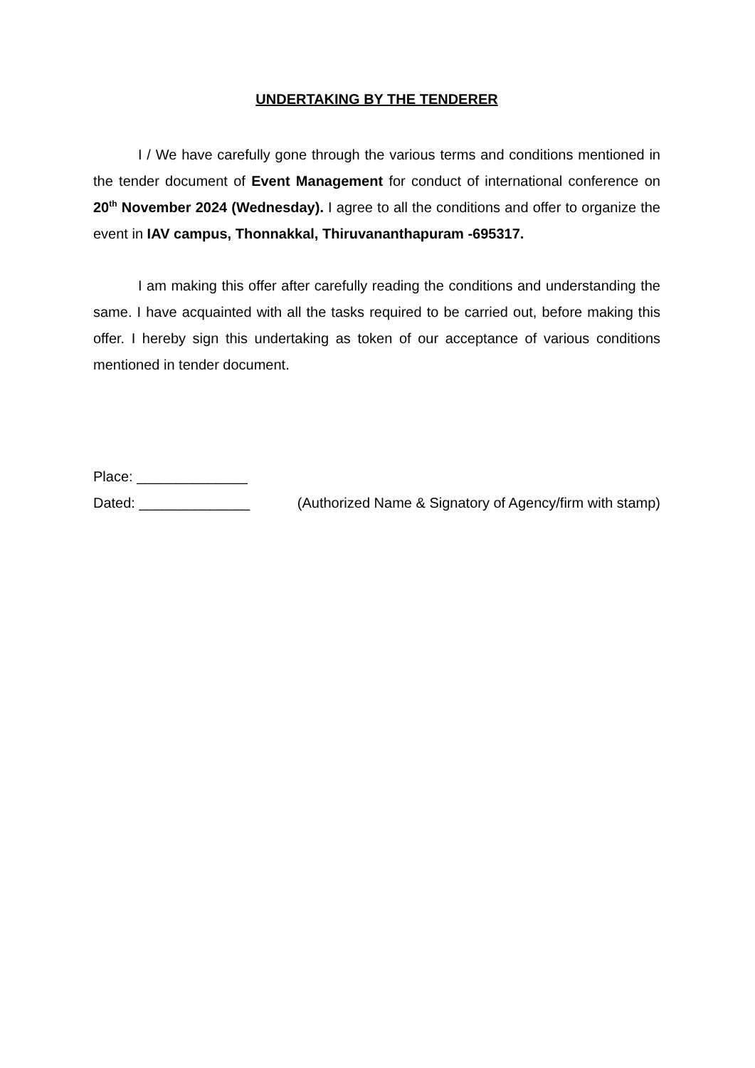UNDERTAKING BY THE TENDERER
I / We have carefully gone through the various terms and conditions mentioned in the tender document of Event Management for conduct of international conference on 20<sup>th</sup> November 2024 (Wednesday). I agree to all the conditions and offer to organize the event in IAV campus, Thonnakkal, Thiruvananthapuram -695317.
I am making this offer after carefully reading the conditions and understanding the same. I have acquainted with all the tasks required to be carried out, before making this offer. I hereby sign this undertaking as token of our acceptance of various conditions mentioned in tender document.
Place: ______________
Dated: ______________ (Authorized Name & Signatory of Agency/firm with stamp)